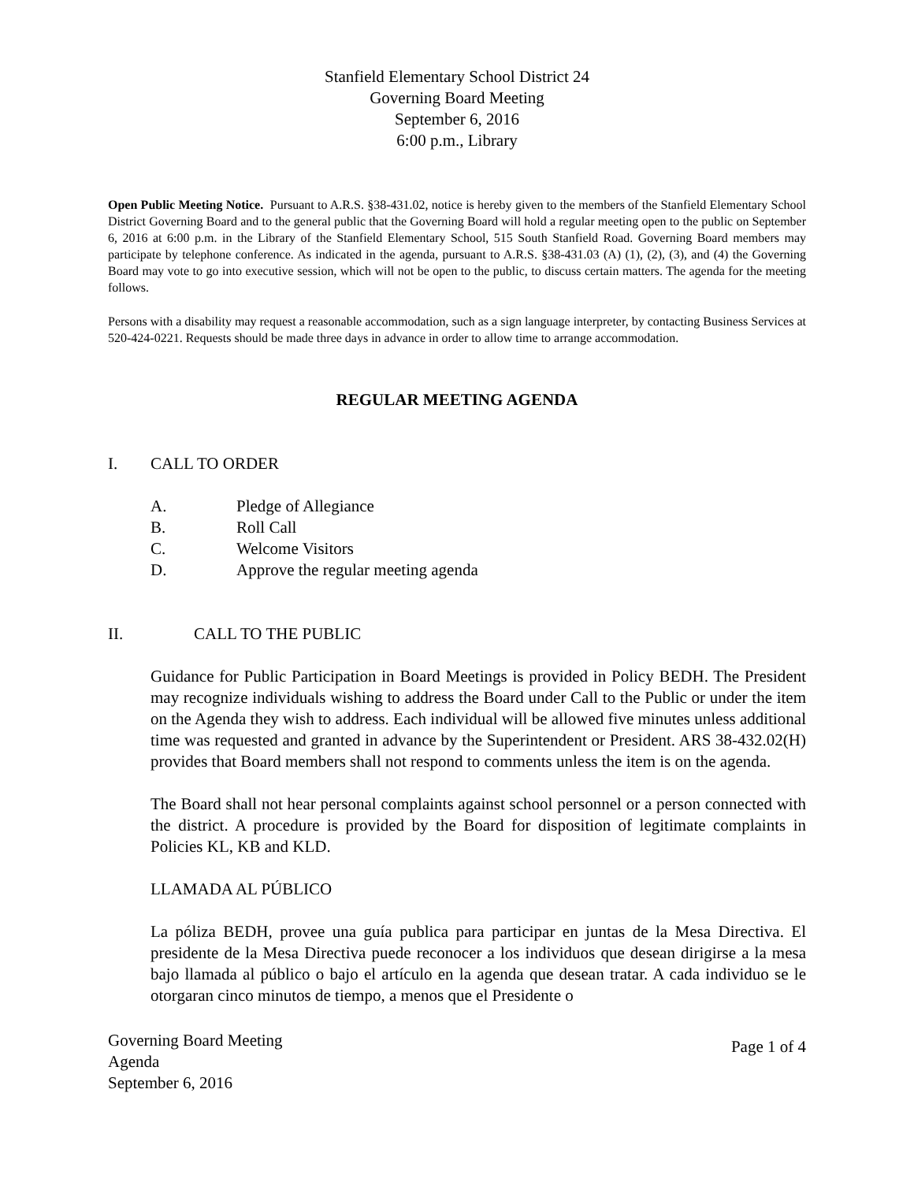Stanfield Elementary School District 24
Governing Board Meeting
September 6, 2016
6:00 p.m., Library
Open Public Meeting Notice. Pursuant to A.R.S. §38-431.02, notice is hereby given to the members of the Stanfield Elementary School District Governing Board and to the general public that the Governing Board will hold a regular meeting open to the public on September 6, 2016 at 6:00 p.m. in the Library of the Stanfield Elementary School, 515 South Stanfield Road. Governing Board members may participate by telephone conference. As indicated in the agenda, pursuant to A.R.S. §38-431.03 (A) (1), (2), (3), and (4) the Governing Board may vote to go into executive session, which will not be open to the public, to discuss certain matters. The agenda for the meeting follows.
Persons with a disability may request a reasonable accommodation, such as a sign language interpreter, by contacting Business Services at 520-424-0221. Requests should be made three days in advance in order to allow time to arrange accommodation.
REGULAR MEETING AGENDA
I. CALL TO ORDER
A. Pledge of Allegiance
B. Roll Call
C. Welcome Visitors
D. Approve the regular meeting agenda
II. CALL TO THE PUBLIC
Guidance for Public Participation in Board Meetings is provided in Policy BEDH. The President may recognize individuals wishing to address the Board under Call to the Public or under the item on the Agenda they wish to address. Each individual will be allowed five minutes unless additional time was requested and granted in advance by the Superintendent or President. ARS 38-432.02(H) provides that Board members shall not respond to comments unless the item is on the agenda.
The Board shall not hear personal complaints against school personnel or a person connected with the district. A procedure is provided by the Board for disposition of legitimate complaints in Policies KL, KB and KLD.
LLAMADA AL PÚBLICO
La póliza BEDH, provee una guía publica para participar en juntas de la Mesa Directiva. El presidente de la Mesa Directiva puede reconocer a los individuos que desean dirigirse a la mesa bajo llamada al público o bajo el artículo en la agenda que desean tratar. A cada individuo se le otorgaran cinco minutos de tiempo, a menos que el Presidente o
Governing Board Meeting
Agenda
September 6, 2016
Page 1 of 4